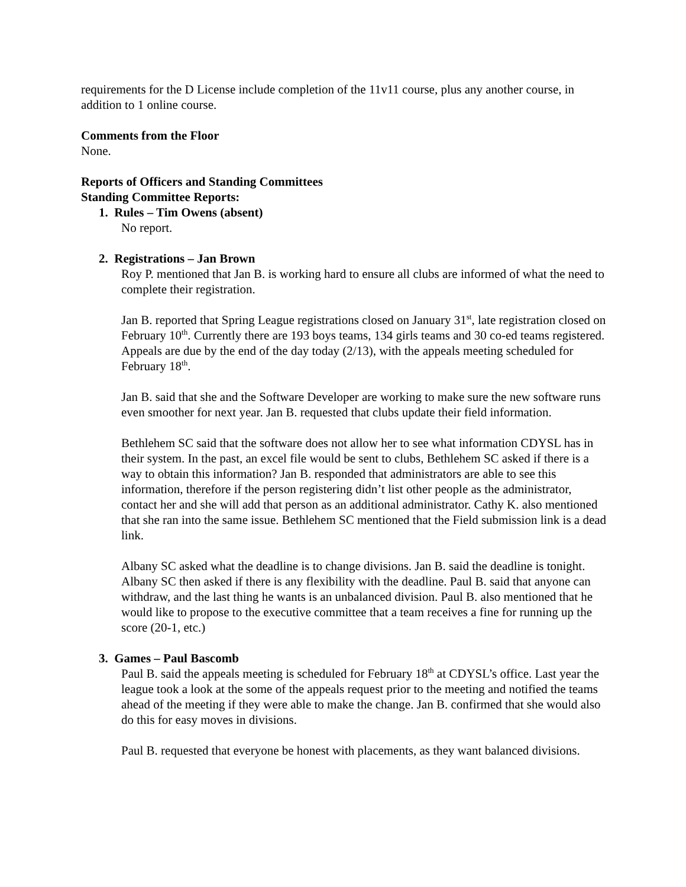requirements for the D License include completion of the 11v11 course, plus any another course, in addition to 1 online course.
Comments from the Floor
None.
Reports of Officers and Standing Committees
Standing Committee Reports:
1. Rules – Tim Owens (absent)
No report.
2. Registrations – Jan Brown
Roy P. mentioned that Jan B. is working hard to ensure all clubs are informed of what the need to complete their registration.
Jan B. reported that Spring League registrations closed on January 31<sup>st</sup>, late registration closed on February 10<sup>th</sup>. Currently there are 193 boys teams, 134 girls teams and 30 co-ed teams registered. Appeals are due by the end of the day today (2/13), with the appeals meeting scheduled for February 18<sup>th</sup>.
Jan B. said that she and the Software Developer are working to make sure the new software runs even smoother for next year. Jan B. requested that clubs update their field information.
Bethlehem SC said that the software does not allow her to see what information CDYSL has in their system. In the past, an excel file would be sent to clubs, Bethlehem SC asked if there is a way to obtain this information? Jan B. responded that administrators are able to see this information, therefore if the person registering didn’t list other people as the administrator, contact her and she will add that person as an additional administrator. Cathy K. also mentioned that she ran into the same issue. Bethlehem SC mentioned that the Field submission link is a dead link.
Albany SC asked what the deadline is to change divisions. Jan B. said the deadline is tonight. Albany SC then asked if there is any flexibility with the deadline. Paul B. said that anyone can withdraw, and the last thing he wants is an unbalanced division. Paul B. also mentioned that he would like to propose to the executive committee that a team receives a fine for running up the score (20-1, etc.)
3. Games – Paul Bascomb
Paul B. said the appeals meeting is scheduled for February 18<sup>th</sup> at CDYSL’s office. Last year the league took a look at the some of the appeals request prior to the meeting and notified the teams ahead of the meeting if they were able to make the change. Jan B. confirmed that she would also do this for easy moves in divisions.
Paul B. requested that everyone be honest with placements, as they want balanced divisions.